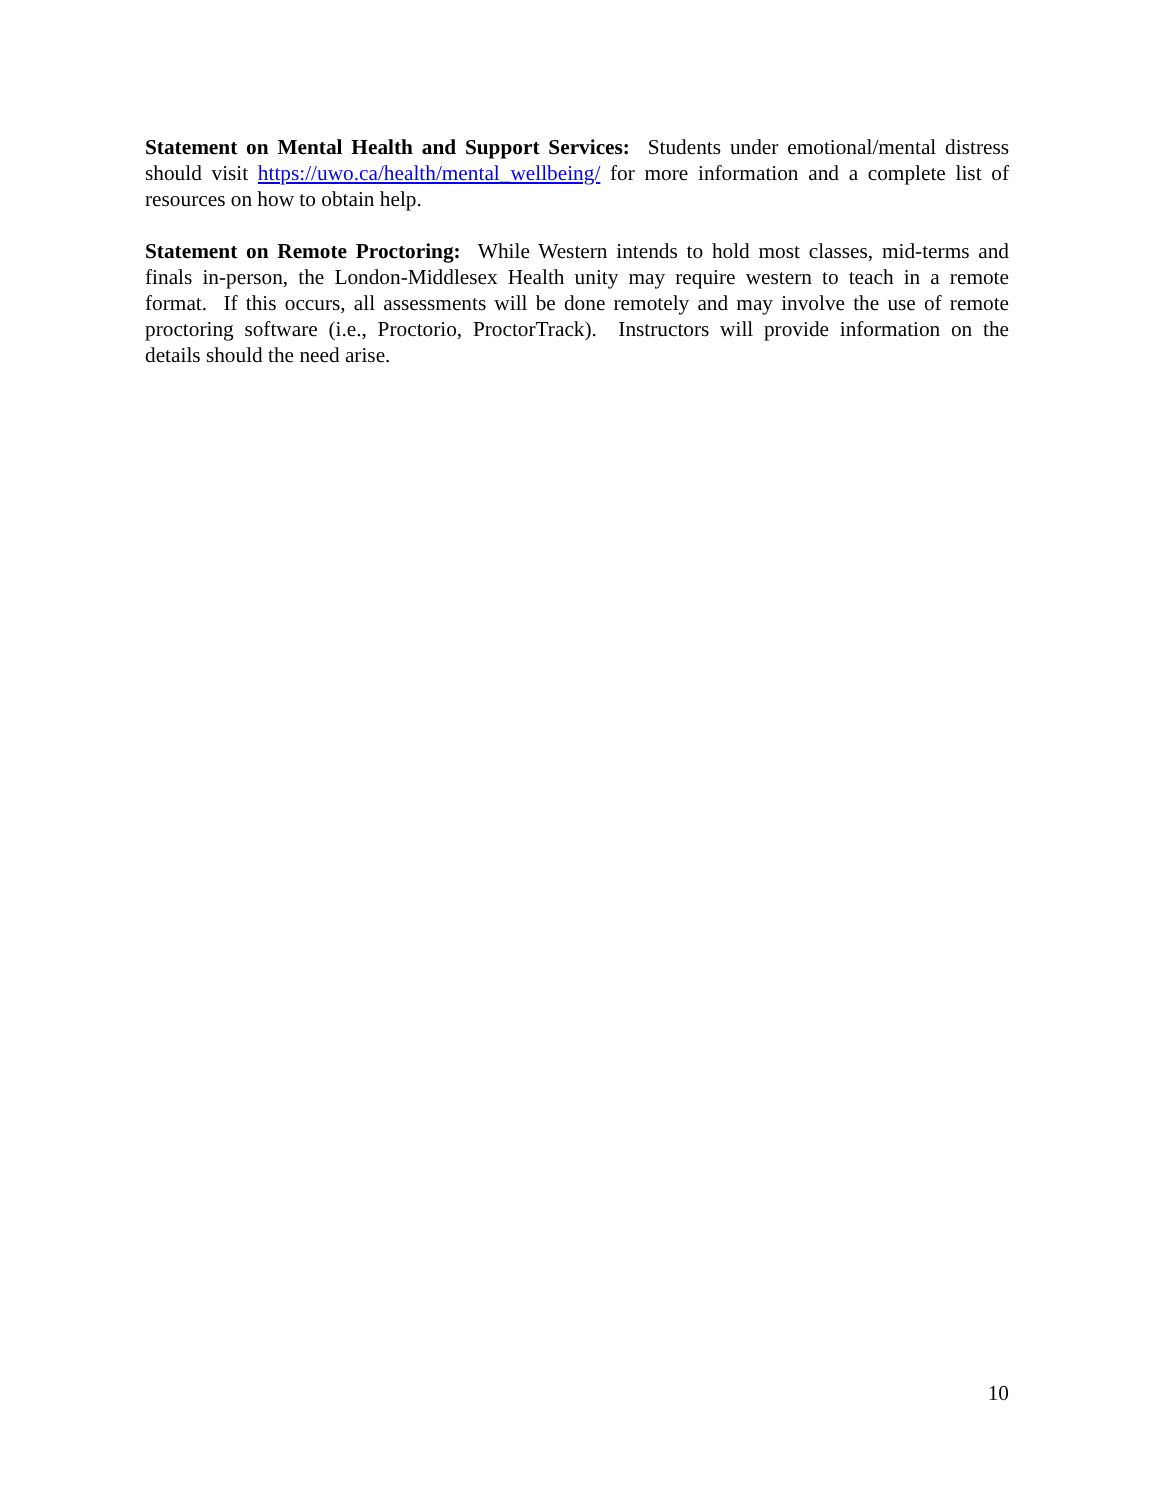Statement on Mental Health and Support Services: Students under emotional/mental distress should visit https://uwo.ca/health/mental_wellbeing/ for more information and a complete list of resources on how to obtain help.
Statement on Remote Proctoring: While Western intends to hold most classes, mid-terms and finals in-person, the London-Middlesex Health unity may require western to teach in a remote format. If this occurs, all assessments will be done remotely and may involve the use of remote proctoring software (i.e., Proctorio, ProctorTrack). Instructors will provide information on the details should the need arise.
10